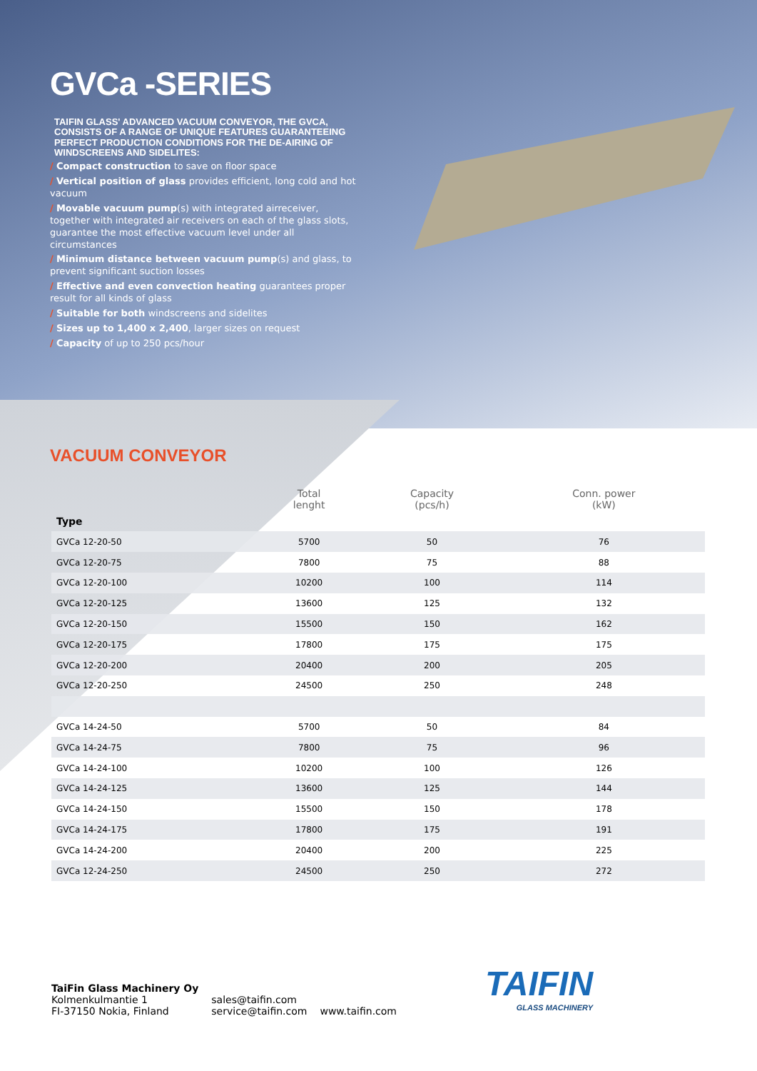GVCa -SERIES
TAIFIN GLASS' ADVANCED VACUUM CONVEYOR, THE GVCA, CONSISTS OF A RANGE OF UNIQUE FEATURES GUARANTEEING PERFECT PRODUCTION CONDITIONS FOR THE DE-AIRING OF WINDSCREENS AND SIDELITES:
/ Compact construction to save on floor space
/ Vertical position of glass provides efficient, long cold and hot vacuum
/ Movable vacuum pump(s) with integrated airreceiver, together with integrated air receivers on each of the glass slots, guarantee the most effective vacuum level under all circumstances
/ Minimum distance between vacuum pump(s) and glass, to prevent significant suction losses
/ Effective and even convection heating guarantees proper result for all kinds of glass
/ Suitable for both windscreens and sidelites
/ Sizes up to 1,400 x 2,400, larger sizes on request
/ Capacity of up to 250 pcs/hour
VACUUM CONVEYOR
| | Total lenght | Capacity (pcs/h) | Conn. power (kW) |
| --- | --- | --- | --- |
| Type | | | |
| GVCa 12-20-50 | 5700 | 50 | 76 |
| GVCa 12-20-75 | 7800 | 75 | 88 |
| GVCa 12-20-100 | 10200 | 100 | 114 |
| GVCa 12-20-125 | 13600 | 125 | 132 |
| GVCa 12-20-150 | 15500 | 150 | 162 |
| GVCa 12-20-175 | 17800 | 175 | 175 |
| GVCa 12-20-200 | 20400 | 200 | 205 |
| GVCa 12-20-250 | 24500 | 250 | 248 |
| GVCa 14-24-50 | 5700 | 50 | 84 |
| GVCa 14-24-75 | 7800 | 75 | 96 |
| GVCa 14-24-100 | 10200 | 100 | 126 |
| GVCa 14-24-125 | 13600 | 125 | 144 |
| GVCa 14-24-150 | 15500 | 150 | 178 |
| GVCa 14-24-175 | 17800 | 175 | 191 |
| GVCa 14-24-200 | 20400 | 200 | 225 |
| GVCa 12-24-250 | 24500 | 250 | 272 |
TaiFin Glass Machinery Oy
Kolmenkulmantie 1
FI-37150 Nokia, Finland
sales@taifin.com
service@taifin.com
www.taifin.com
TAIFIN
GLASS MACHINERY